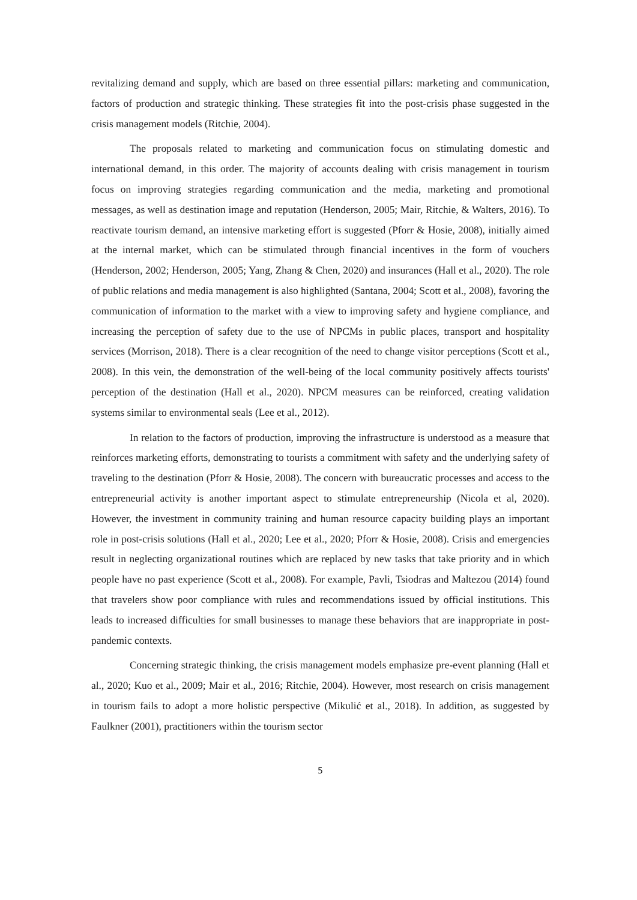revitalizing demand and supply, which are based on three essential pillars: marketing and communication, factors of production and strategic thinking. These strategies fit into the post-crisis phase suggested in the crisis management models (Ritchie, 2004).
The proposals related to marketing and communication focus on stimulating domestic and international demand, in this order. The majority of accounts dealing with crisis management in tourism focus on improving strategies regarding communication and the media, marketing and promotional messages, as well as destination image and reputation (Henderson, 2005; Mair, Ritchie, & Walters, 2016). To reactivate tourism demand, an intensive marketing effort is suggested (Pforr & Hosie, 2008), initially aimed at the internal market, which can be stimulated through financial incentives in the form of vouchers (Henderson, 2002; Henderson, 2005; Yang, Zhang & Chen, 2020) and insurances (Hall et al., 2020). The role of public relations and media management is also highlighted (Santana, 2004; Scott et al., 2008), favoring the communication of information to the market with a view to improving safety and hygiene compliance, and increasing the perception of safety due to the use of NPCMs in public places, transport and hospitality services (Morrison, 2018). There is a clear recognition of the need to change visitor perceptions (Scott et al., 2008). In this vein, the demonstration of the well-being of the local community positively affects tourists' perception of the destination (Hall et al., 2020). NPCM measures can be reinforced, creating validation systems similar to environmental seals (Lee et al., 2012).
In relation to the factors of production, improving the infrastructure is understood as a measure that reinforces marketing efforts, demonstrating to tourists a commitment with safety and the underlying safety of traveling to the destination (Pforr & Hosie, 2008). The concern with bureaucratic processes and access to the entrepreneurial activity is another important aspect to stimulate entrepreneurship (Nicola et al, 2020). However, the investment in community training and human resource capacity building plays an important role in post-crisis solutions (Hall et al., 2020; Lee et al., 2020; Pforr & Hosie, 2008). Crisis and emergencies result in neglecting organizational routines which are replaced by new tasks that take priority and in which people have no past experience (Scott et al., 2008). For example, Pavli, Tsiodras and Maltezou (2014) found that travelers show poor compliance with rules and recommendations issued by official institutions. This leads to increased difficulties for small businesses to manage these behaviors that are inappropriate in post-pandemic contexts.
Concerning strategic thinking, the crisis management models emphasize pre-event planning (Hall et al., 2020; Kuo et al., 2009; Mair et al., 2016; Ritchie, 2004). However, most research on crisis management in tourism fails to adopt a more holistic perspective (Mikulić et al., 2018). In addition, as suggested by Faulkner (2001), practitioners within the tourism sector
5